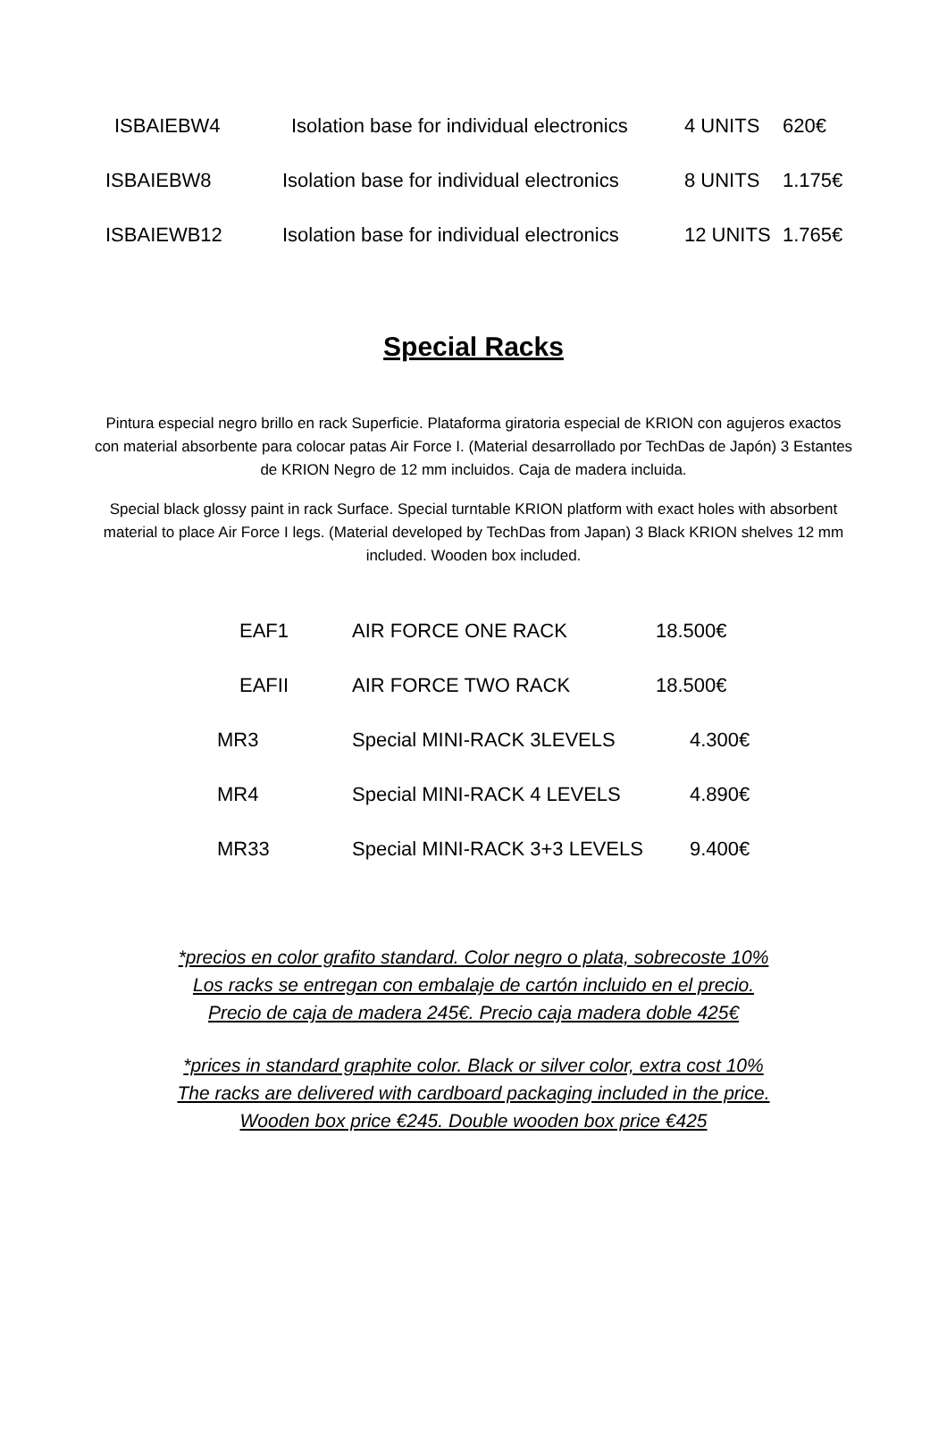| ISBAIEBW4 | Isolation base for individual electronics | 4 UNITS | 620€ |
| ISBAIEBW8 | Isolation base for individual electronics | 8 UNITS | 1.175€ |
| ISBAIEWB12 | Isolation base for individual electronics | 12 UNITS | 1.765€ |
Special Racks
Pintura especial negro brillo en rack Superficie. Plataforma giratoria especial de KRION con agujeros exactos con material absorbente para colocar patas Air Force I. (Material desarrollado por TechDas de Japón) 3 Estantes de KRION Negro de 12 mm incluidos. Caja de madera incluida.
Special black glossy paint in rack Surface. Special turntable KRION platform with exact holes with absorbent material to place Air Force I legs. (Material developed by TechDas from Japan) 3 Black KRION shelves 12 mm included. Wooden box included.
| EAF1 | AIR FORCE ONE RACK | 18.500€ |
| EAFII | AIR FORCE TWO RACK | 18.500€ |
| MR3 | Special MINI-RACK 3LEVELS | 4.300€ |
| MR4 | Special MINI-RACK 4 LEVELS | 4.890€ |
| MR33 | Special MINI-RACK 3+3 LEVELS | 9.400€ |
*precios en color grafito standard. Color negro o plata, sobrecoste 10%
Los racks se entregan con embalaje de cartón incluido en el precio.
Precio de caja de madera 245€. Precio caja madera doble 425€
*prices in standard graphite color. Black or silver color, extra cost 10%
The racks are delivered with cardboard packaging included in the price.
Wooden box price €245. Double wooden box price €425